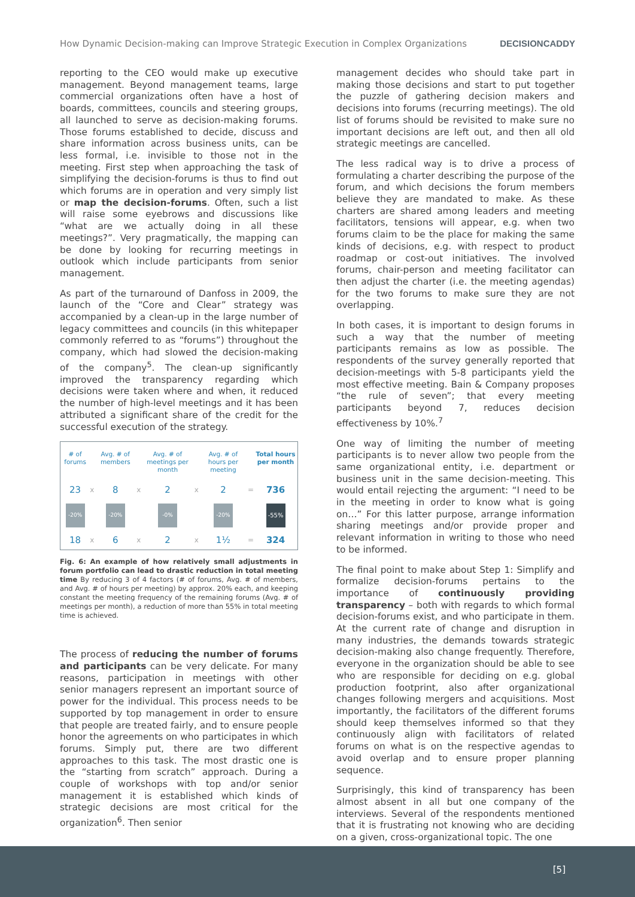How Dynamic Decision-making can Improve Strategic Execution in Complex Organizations DECISIONCADDY
reporting to the CEO would make up executive management. Beyond management teams, large commercial organizations often have a host of boards, committees, councils and steering groups, all launched to serve as decision-making forums. Those forums established to decide, discuss and share information across business units, can be less formal, i.e. invisible to those not in the meeting. First step when approaching the task of simplifying the decision-forums is thus to find out which forums are in operation and very simply list or map the decision-forums. Often, such a list will raise some eyebrows and discussions like “what are we actually doing in all these meetings?”. Very pragmatically, the mapping can be done by looking for recurring meetings in outlook which include participants from senior management.
As part of the turnaround of Danfoss in 2009, the launch of the “Core and Clear” strategy was accompanied by a clean-up in the large number of legacy committees and councils (in this whitepaper commonly referred to as “forums”) throughout the company, which had slowed the decision-making of the company<sup>5</sup>. The clean-up significantly improved the transparency regarding which decisions were taken where and when, it reduced the number of high-level meetings and it has been attributed a significant share of the credit for the successful execution of the strategy.
| # of forums | | Avg. # of members | | Avg. # of meetings per month | | Avg. # of hours per meeting | | Total hours per month |
| --- | --- | --- | --- | --- | --- | --- | --- | --- |
| 23 | x | 8 | x | 2 | x | 2 | = | 736 |
| -20% | | -20% | | -0% | | -20% | | -55% |
| 18 | x | 6 | x | 2 | x | 1½ | = | 324 |
Fig. 6: An example of how relatively small adjustments in forum portfolio can lead to drastic reduction in total meeting time By reducing 3 of 4 factors (# of forums, Avg. # of members, and Avg. # of hours per meeting) by approx. 20% each, and keeping constant the meeting frequency of the remaining forums (Avg. # of meetings per month), a reduction of more than 55% in total meeting time is achieved.
The process of reducing the number of forums and participants can be very delicate. For many reasons, participation in meetings with other senior managers represent an important source of power for the individual. This process needs to be supported by top management in order to ensure that people are treated fairly, and to ensure people honor the agreements on who participates in which forums. Simply put, there are two different approaches to this task. The most drastic one is the “starting from scratch” approach. During a couple of workshops with top and/or senior management it is established which kinds of strategic decisions are most critical for the organization<sup>6</sup>. Then senior
management decides who should take part in making those decisions and start to put together the puzzle of gathering decision makers and decisions into forums (recurring meetings). The old list of forums should be revisited to make sure no important decisions are left out, and then all old strategic meetings are cancelled.
The less radical way is to drive a process of formulating a charter describing the purpose of the forum, and which decisions the forum members believe they are mandated to make. As these charters are shared among leaders and meeting facilitators, tensions will appear, e.g. when two forums claim to be the place for making the same kinds of decisions, e.g. with respect to product roadmap or cost-out initiatives. The involved forums, chair-person and meeting facilitator can then adjust the charter (i.e. the meeting agendas) for the two forums to make sure they are not overlapping.
In both cases, it is important to design forums in such a way that the number of meeting participants remains as low as possible. The respondents of the survey generally reported that decision-meetings with 5-8 participants yield the most effective meeting. Bain & Company proposes “the rule of seven”; that every meeting participants beyond 7, reduces decision effectiveness by 10%.<sup>7</sup>
One way of limiting the number of meeting participants is to never allow two people from the same organizational entity, i.e. department or business unit in the same decision-meeting. This would entail rejecting the argument: “I need to be in the meeting in order to know what is going on…” For this latter purpose, arrange information sharing meetings and/or provide proper and relevant information in writing to those who need to be informed.
The final point to make about Step 1: Simplify and formalize decision-forums pertains to the importance of continuously providing transparency – both with regards to which formal decision-forums exist, and who participate in them. At the current rate of change and disruption in many industries, the demands towards strategic decision-making also change frequently. Therefore, everyone in the organization should be able to see who are responsible for deciding on e.g. global production footprint, also after organizational changes following mergers and acquisitions. Most importantly, the facilitators of the different forums should keep themselves informed so that they continuously align with facilitators of related forums on what is on the respective agendas to avoid overlap and to ensure proper planning sequence.
Surprisingly, this kind of transparency has been almost absent in all but one company of the interviews. Several of the respondents mentioned that it is frustrating not knowing who are deciding on a given, cross-organizational topic. The one
[5]